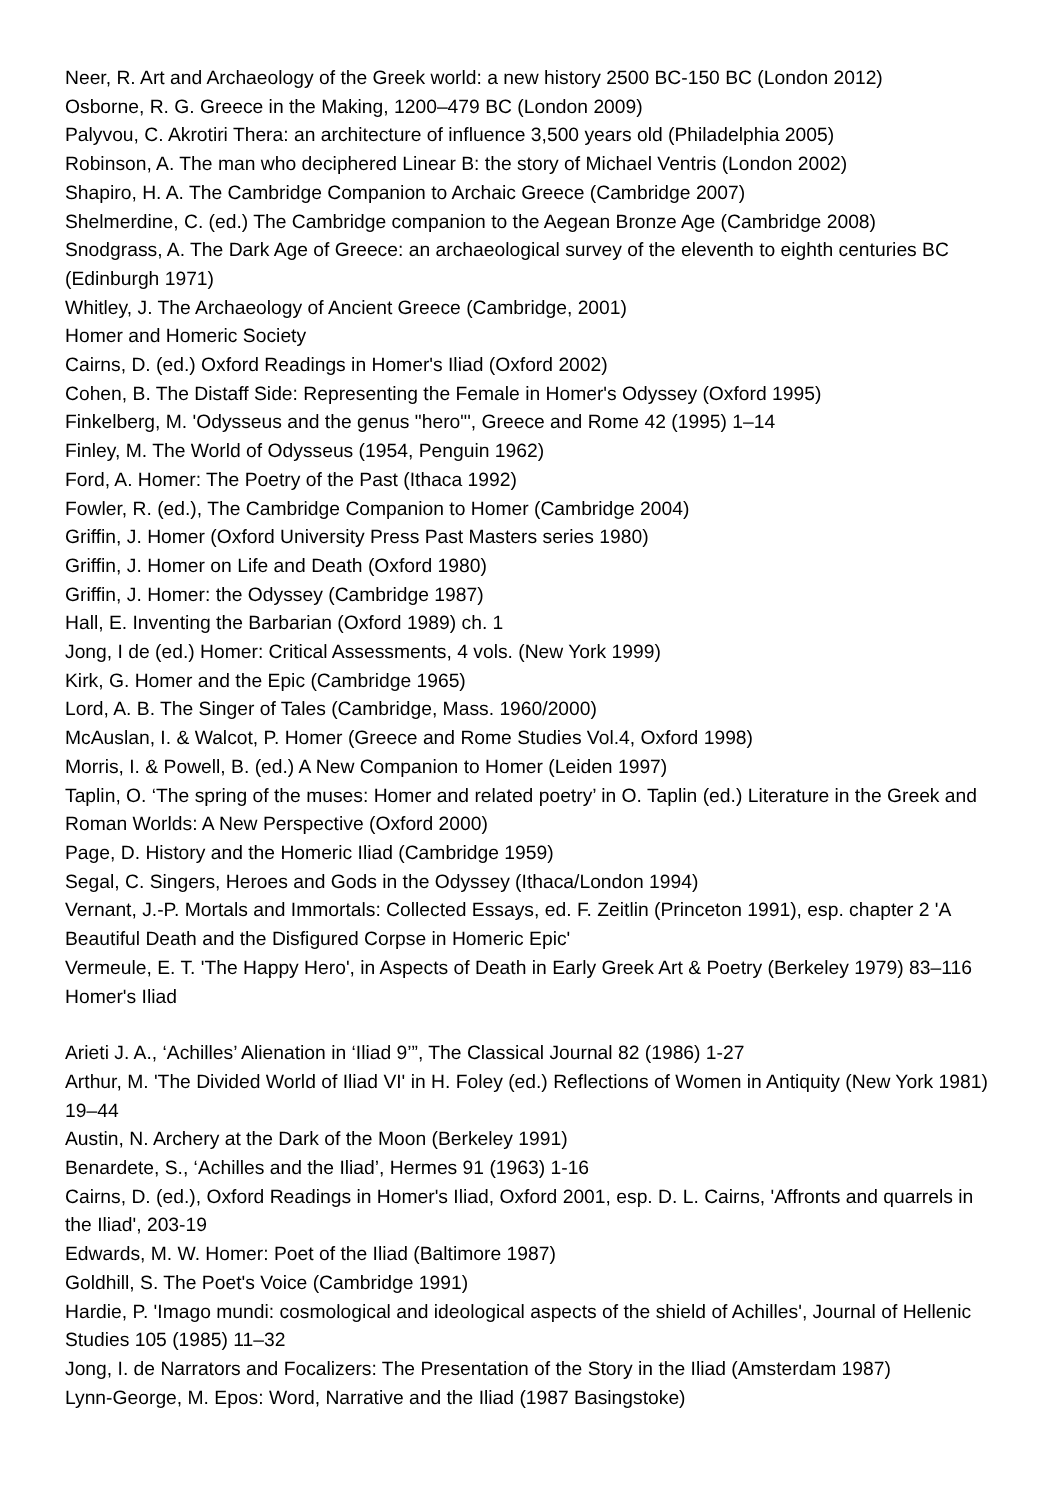Neer, R. Art and Archaeology of the Greek world: a new history 2500 BC-150 BC (London 2012)
Osborne, R. G. Greece in the Making, 1200–479 BC (London 2009)
Palyvou, C. Akrotiri Thera: an architecture of influence 3,500 years old (Philadelphia 2005)
Robinson, A. The man who deciphered Linear B: the story of Michael Ventris (London 2002)
Shapiro, H. A. The Cambridge Companion to Archaic Greece (Cambridge 2007)
Shelmerdine, C. (ed.) The Cambridge companion to the Aegean Bronze Age (Cambridge 2008)
Snodgrass, A. The Dark Age of Greece: an archaeological survey of the eleventh to eighth centuries BC (Edinburgh 1971)
Whitley, J. The Archaeology of Ancient Greece (Cambridge, 2001)
Homer and Homeric Society
Cairns, D. (ed.) Oxford Readings in Homer's Iliad (Oxford 2002)
Cohen, B. The Distaff Side: Representing the Female in Homer's Odyssey (Oxford 1995)
Finkelberg, M. 'Odysseus and the genus "hero"', Greece and Rome 42 (1995) 1–14
Finley, M. The World of Odysseus (1954, Penguin 1962)
Ford, A. Homer: The Poetry of the Past (Ithaca 1992)
Fowler, R. (ed.), The Cambridge Companion to Homer (Cambridge 2004)
Griffin, J. Homer (Oxford University Press Past Masters series 1980)
Griffin, J. Homer on Life and Death (Oxford 1980)
Griffin, J. Homer: the Odyssey (Cambridge 1987)
Hall, E. Inventing the Barbarian (Oxford 1989) ch. 1
Jong, I de (ed.) Homer: Critical Assessments, 4 vols. (New York 1999)
Kirk, G. Homer and the Epic (Cambridge 1965)
Lord, A. B. The Singer of Tales (Cambridge, Mass. 1960/2000)
McAuslan, I. & Walcot, P. Homer (Greece and Rome Studies Vol.4, Oxford 1998)
Morris, I. & Powell, B. (ed.) A New Companion to Homer (Leiden 1997)
Taplin, O. ‘The spring of the muses: Homer and related poetry’ in O. Taplin (ed.) Literature in the Greek and Roman Worlds: A New Perspective (Oxford 2000)
Page, D. History and the Homeric Iliad (Cambridge 1959)
Segal, C. Singers, Heroes and Gods in the Odyssey (Ithaca/London 1994)
Vernant, J.-P. Mortals and Immortals: Collected Essays, ed. F. Zeitlin (Princeton 1991), esp. chapter 2 'A Beautiful Death and the Disfigured Corpse in Homeric Epic'
Vermeule, E. T. 'The Happy Hero', in Aspects of Death in Early Greek Art & Poetry (Berkeley 1979) 83–116
Homer's Iliad
Arieti J. A., ‘Achilles’ Alienation in ‘Iliad 9’”, The Classical Journal 82 (1986) 1-27
Arthur, M. 'The Divided World of Iliad VI' in H. Foley (ed.) Reflections of Women in Antiquity (New York 1981) 19–44
Austin, N. Archery at the Dark of the Moon (Berkeley 1991)
Benardete, S., ‘Achilles and the Iliad’, Hermes 91 (1963) 1-16
Cairns, D. (ed.), Oxford Readings in Homer's Iliad, Oxford 2001, esp. D. L. Cairns, 'Affronts and quarrels in the Iliad', 203-19
Edwards, M. W. Homer: Poet of the Iliad (Baltimore 1987)
Goldhill, S. The Poet's Voice (Cambridge 1991)
Hardie, P. 'Imago mundi: cosmological and ideological aspects of the shield of Achilles', Journal of Hellenic Studies 105 (1985) 11–32
Jong, I. de Narrators and Focalizers: The Presentation of the Story in the Iliad (Amsterdam 1987)
Lynn-George, M. Epos: Word, Narrative and the Iliad (1987 Basingstoke)